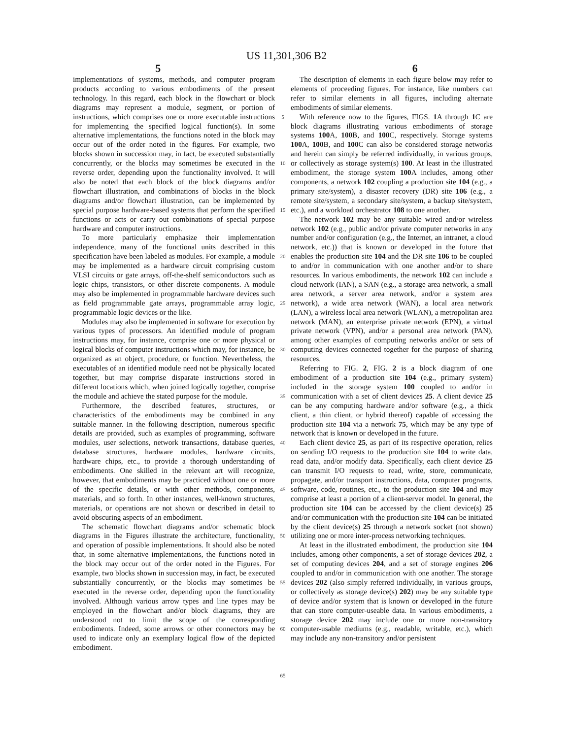US 11,301,306 B2
5 6
implementations of systems, methods, and computer program products according to various embodiments of the present technology. In this regard, each block in the flowchart or block diagrams may represent a module, segment, or portion of instructions, which comprises one or more executable instructions for implementing the specified logical function(s). In some alternative implementations, the functions noted in the block may occur out of the order noted in the figures. For example, two blocks shown in succession may, in fact, be executed substantially concurrently, or the blocks may sometimes be executed in the reverse order, depending upon the functionality involved. It will also be noted that each block of the block diagrams and/or flowchart illustration, and combinations of blocks in the block diagrams and/or flowchart illustration, can be implemented by special purpose hardware-based systems that perform the specified functions or acts or carry out combinations of special purpose hardware and computer instructions.
To more particularly emphasize their implementation independence, many of the functional units described in this specification have been labeled as modules. For example, a module may be implemented as a hardware circuit comprising custom VLSI circuits or gate arrays, off-the-shelf semiconductors such as logic chips, transistors, or other discrete components. A module may also be implemented in programmable hardware devices such as field programmable gate arrays, programmable array logic, programmable logic devices or the like.
Modules may also be implemented in software for execution by various types of processors. An identified module of program instructions may, for instance, comprise one or more physical or logical blocks of computer instructions which may, for instance, be organized as an object, procedure, or function. Nevertheless, the executables of an identified module need not be physically located together, but may comprise disparate instructions stored in different locations which, when joined logically together, comprise the module and achieve the stated purpose for the module.
Furthermore, the described features, structures, or characteristics of the embodiments may be combined in any suitable manner. In the following description, numerous specific details are provided, such as examples of programming, software modules, user selections, network transactions, database queries, database structures, hardware modules, hardware circuits, hardware chips, etc., to provide a thorough understanding of embodiments. One skilled in the relevant art will recognize, however, that embodiments may be practiced without one or more of the specific details, or with other methods, components, materials, and so forth. In other instances, well-known structures, materials, or operations are not shown or described in detail to avoid obscuring aspects of an embodiment.
The schematic flowchart diagrams and/or schematic block diagrams in the Figures illustrate the architecture, functionality, and operation of possible implementations. It should also be noted that, in some alternative implementations, the functions noted in the block may occur out of the order noted in the Figures. For example, two blocks shown in succession may, in fact, be executed substantially concurrently, or the blocks may sometimes be executed in the reverse order, depending upon the functionality involved. Although various arrow types and line types may be employed in the flowchart and/or block diagrams, they are understood not to limit the scope of the corresponding embodiments. Indeed, some arrows or other connectors may be used to indicate only an exemplary logical flow of the depicted embodiment.
5
10
15
20
25
30
35
40
45
50
55
60
65
The description of elements in each figure below may refer to elements of proceeding figures. For instance, like numbers can refer to similar elements in all figures, including alternate embodiments of similar elements.
With reference now to the figures, FIGS. 1 A through 1 C are block diagrams illustrating various embodiments of storage systems 100 A, 100 B, and 100 C, respectively. Storage systems 100 A, 100 B, and 100 C can also be considered storage networks and herein can simply be referred individually, in various groups, or collectively as storage system(s) 100. At least in the illustrated embodiment, the storage system 100 A includes, among other components, a network 102 coupling a production site 104 (e.g., a primary site/system), a disaster recovery (DR) site 106 (e.g., a remote site/system, a secondary site/system, a backup site/system, etc.), and a workload orchestrator 108 to one another.
The network 102 may be any suitable wired and/or wireless network 102 (e.g., public and/or private computer networks in any number and/or configuration (e.g., the Internet, an intranet, a cloud network, etc.)) that is known or developed in the future that enables the production site 104 and the DR site 106 to be coupled to and/or in communication with one another and/or to share resources. In various embodiments, the network 102 can include a cloud network (IAN), a SAN (e.g., a storage area network, a small area network, a server area network, and/or a system area network), a wide area network (WAN), a local area network (LAN), a wireless local area network (WLAN), a metropolitan area network (MAN), an enterprise private network (EPN), a virtual private network (VPN), and/or a personal area network (PAN), among other examples of computing networks and/or or sets of computing devices connected together for the purpose of sharing resources.
Referring to FIG. 2, FIG. 2 is a block diagram of one embodiment of a production site 104 (e.g., primary system) included in the storage system 100 coupled to and/or in communication with a set of client devices 25. A client device 25 can be any computing hardware and/or software (e.g., a thick client, a thin client, or hybrid thereof) capable of accessing the production site 104 via a network 75, which may be any type of network that is known or developed in the future.
Each client device 25, as part of its respective operation, relies on sending I/O requests to the production site 104 to write data, read data, and/or modify data. Specifically, each client device 25 can transmit I/O requests to read, write, store, communicate, propagate, and/or transport instructions, data, computer programs, software, code, routines, etc., to the production site 104 and may comprise at least a portion of a client-server model. In general, the production site 104 can be accessed by the client device(s) 25 and/or communication with the production site 104 can be initiated by the client device(s) 25 through a network socket (not shown) utilizing one or more inter-process networking techniques.
At least in the illustrated embodiment, the production site 104 includes, among other components, a set of storage devices 202, a set of computing devices 204, and a set of storage engines 206 coupled to and/or in communication with one another. The storage devices 202 (also simply referred individually, in various groups, or collectively as storage device(s) 202) may be any suitable type of device and/or system that is known or developed in the future that can store computer-useable data. In various embodiments, a storage device 202 may include one or more non-transitory computer-usable mediums (e.g., readable, writable, etc.), which may include any non-transitory and/or persistent